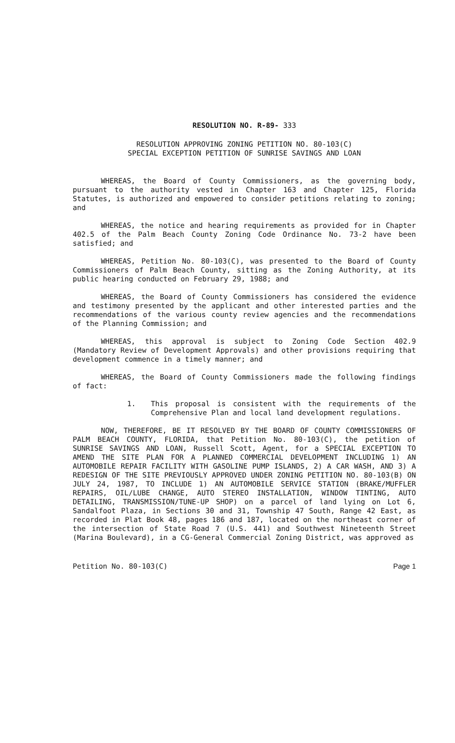RESOLUTION NO. R-89- 333
RESOLUTION APPROVING ZONING PETITION NO. 80-103(C)
SPECIAL EXCEPTION PETITION OF SUNRISE SAVINGS AND LOAN
WHEREAS, the Board of County Commissioners, as the governing body, pursuant to the authority vested in Chapter 163 and Chapter 125, Florida Statutes, is authorized and empowered to consider petitions relating to zoning; and
WHEREAS, the notice and hearing requirements as provided for in Chapter 402.5 of the Palm Beach County Zoning Code Ordinance No. 73-2 have been satisfied; and
WHEREAS, Petition No. 80-103(C), was presented to the Board of County Commissioners of Palm Beach County, sitting as the Zoning Authority, at its public hearing conducted on February 29, 1988; and
WHEREAS, the Board of County Commissioners has considered the evidence and testimony presented by the applicant and other interested parties and the recommendations of the various county review agencies and the recommendations of the Planning Commission; and
WHEREAS, this approval is subject to Zoning Code Section 402.9 (Mandatory Review of Development Approvals) and other provisions requiring that development commence in a timely manner; and
WHEREAS, the Board of County Commissioners made the following findings of fact:
1. This proposal is consistent with the requirements of the Comprehensive Plan and local land development regulations.
NOW, THEREFORE, BE IT RESOLVED BY THE BOARD OF COUNTY COMMISSIONERS OF PALM BEACH COUNTY, FLORIDA, that Petition No. 80-103(C), the petition of SUNRISE SAVINGS AND LOAN, Russell Scott, Agent, for a SPECIAL EXCEPTION TO AMEND THE SITE PLAN FOR A PLANNED COMMERCIAL DEVELOPMENT INCLUDING 1) AN AUTOMOBILE REPAIR FACILITY WITH GASOLINE PUMP ISLANDS, 2) A CAR WASH, AND 3) A REDESIGN OF THE SITE PREVIOUSLY APPROVED UNDER ZONING PETITION NO. 80-103(B) ON JULY 24, 1987, TO INCLUDE 1) AN AUTOMOBILE SERVICE STATION (BRAKE/MUFFLER REPAIRS, OIL/LUBE CHANGE, AUTO STEREO INSTALLATION, WINDOW TINTING, AUTO DETAILING, TRANSMISSION/TUNE-UP SHOP) on a parcel of land lying on Lot 6, Sandalfoot Plaza, in Sections 30 and 31, Township 47 South, Range 42 East, as recorded in Plat Book 48, pages 186 and 187, located on the northeast corner of the intersection of State Road 7 (U.S. 441) and Southwest Nineteenth Street (Marina Boulevard), in a CG-General Commercial Zoning District, was approved as
Petition No. 80-103(C) Page 1